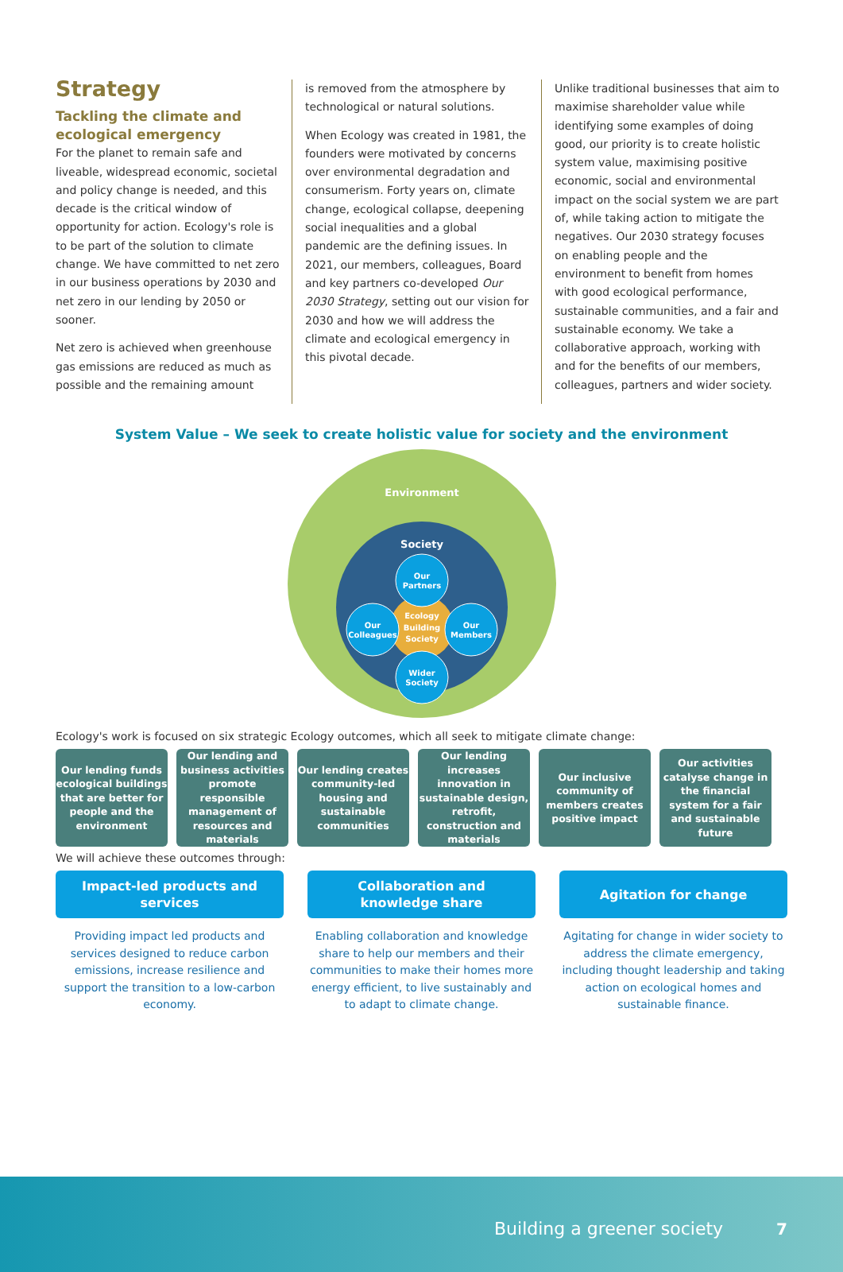Strategy
Tackling the climate and ecological emergency
For the planet to remain safe and liveable, widespread economic, societal and policy change is needed, and this decade is the critical window of opportunity for action. Ecology's role is to be part of the solution to climate change. We have committed to net zero in our business operations by 2030 and net zero in our lending by 2050 or sooner.
Net zero is achieved when greenhouse gas emissions are reduced as much as possible and the remaining amount
is removed from the atmosphere by technological or natural solutions.
When Ecology was created in 1981, the founders were motivated by concerns over environmental degradation and consumerism. Forty years on, climate change, ecological collapse, deepening social inequalities and a global pandemic are the defining issues. In 2021, our members, colleagues, Board and key partners co-developed Our 2030 Strategy, setting out our vision for 2030 and how we will address the climate and ecological emergency in this pivotal decade.
Unlike traditional businesses that aim to maximise shareholder value while identifying some examples of doing good, our priority is to create holistic system value, maximising positive economic, social and environmental impact on the social system we are part of, while taking action to mitigate the negatives. Our 2030 strategy focuses on enabling people and the environment to benefit from homes with good ecological performance, sustainable communities, and a fair and sustainable economy. We take a collaborative approach, working with and for the benefits of our members, colleagues, partners and wider society.
System Value – We seek to create holistic value for society and the environment
Environment
Society
Ecology
Building
Society
Our
Partners
Our
Members
Our
Colleagues
Wider
Society
Ecology's work is focused on six strategic Ecology outcomes, which all seek to mitigate climate change:
Our lending funds ecological buildings that are better for people and the environment
Our lending and business activities promote responsible management of resources and materials
Our lending creates community-led housing and sustainable communities
Our lending increases innovation in sustainable design, retrofit, construction and materials
Our inclusive community of members creates positive impact
Our activities catalyse change in the financial system for a fair and sustainable future
We will achieve these outcomes through:
Impact-led products and
services
Providing impact led products and services designed to reduce carbon emissions, increase resilience and support the transition to a low-carbon economy.
Collaboration and
knowledge share
Enabling collaboration and knowledge share to help our members and their communities to make their homes more energy efficient, to live sustainably and to adapt to climate change.
Agitation for change
Agitating for change in wider society to address the climate emergency, including thought leadership and taking action on ecological homes and sustainable finance.
Building a greener society 7